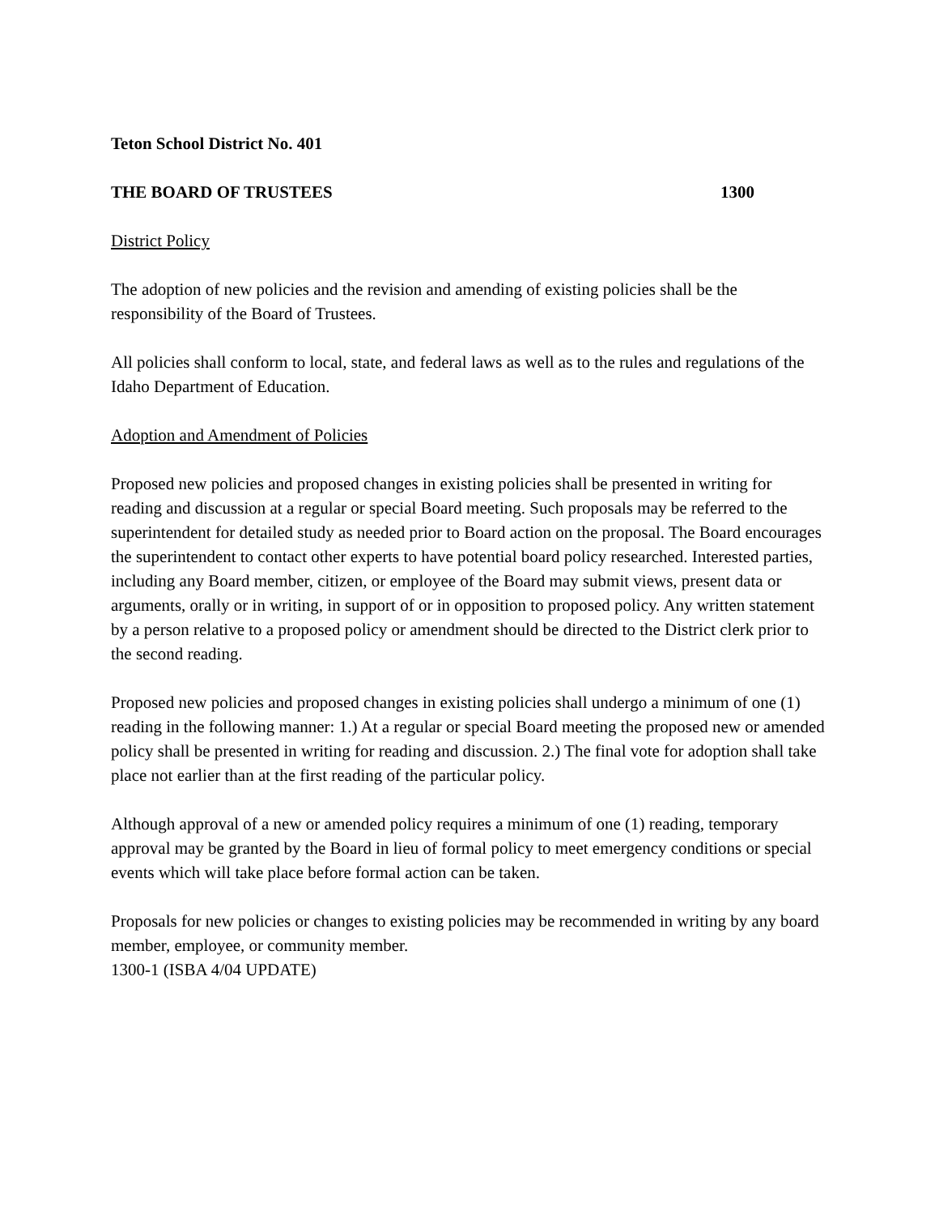Teton School District No. 401
THE BOARD OF TRUSTEES 1300
District Policy
The adoption of new policies and the revision and amending of existing policies shall be the responsibility of the Board of Trustees.
All policies shall conform to local, state, and federal laws as well as to the rules and regulations of the Idaho Department of Education.
Adoption and Amendment of Policies
Proposed new policies and proposed changes in existing policies shall be presented in writing for reading and discussion at a regular or special Board meeting. Such proposals may be referred to the superintendent for detailed study as needed prior to Board action on the proposal. The Board encourages the superintendent to contact other experts to have potential board policy researched. Interested parties, including any Board member, citizen, or employee of the Board may submit views, present data or arguments, orally or in writing, in support of or in opposition to proposed policy. Any written statement by a person relative to a proposed policy or amendment should be directed to the District clerk prior to the second reading.
Proposed new policies and proposed changes in existing policies shall undergo a minimum of one (1) reading in the following manner: 1.) At a regular or special Board meeting the proposed new or amended policy shall be presented in writing for reading and discussion. 2.) The final vote for adoption shall take place not earlier than at the first reading of the particular policy.
Although approval of a new or amended policy requires a minimum of one (1) reading, temporary approval may be granted by the Board in lieu of formal policy to meet emergency conditions or special events which will take place before formal action can be taken.
Proposals for new policies or changes to existing policies may be recommended in writing by any board member, employee, or community member.
1300-1 (ISBA 4/04 UPDATE)